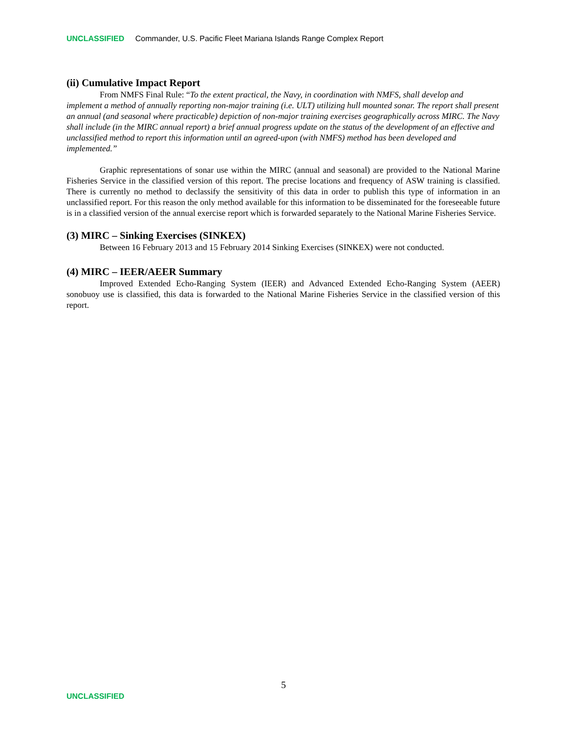UNCLASSIFIED Commander, U.S. Pacific Fleet Mariana Islands Range Complex Report
(ii) Cumulative Impact Report
From NMFS Final Rule: “To the extent practical, the Navy, in coordination with NMFS, shall develop and implement a method of annually reporting non-major training (i.e. ULT) utilizing hull mounted sonar. The report shall present an annual (and seasonal where practicable) depiction of non-major training exercises geographically across MIRC. The Navy shall include (in the MIRC annual report) a brief annual progress update on the status of the development of an effective and unclassified method to report this information until an agreed-upon (with NMFS) method has been developed and implemented.”
Graphic representations of sonar use within the MIRC (annual and seasonal) are provided to the National Marine Fisheries Service in the classified version of this report. The precise locations and frequency of ASW training is classified. There is currently no method to declassify the sensitivity of this data in order to publish this type of information in an unclassified report. For this reason the only method available for this information to be disseminated for the foreseeable future is in a classified version of the annual exercise report which is forwarded separately to the National Marine Fisheries Service.
(3) MIRC – Sinking Exercises (SINKEX)
Between 16 February 2013 and 15 February 2014 Sinking Exercises (SINKEX) were not conducted.
(4) MIRC – IEER/AEER Summary
Improved Extended Echo-Ranging System (IEER) and Advanced Extended Echo-Ranging System (AEER) sonobuoy use is classified, this data is forwarded to the National Marine Fisheries Service in the classified version of this report.
5
UNCLASSIFIED